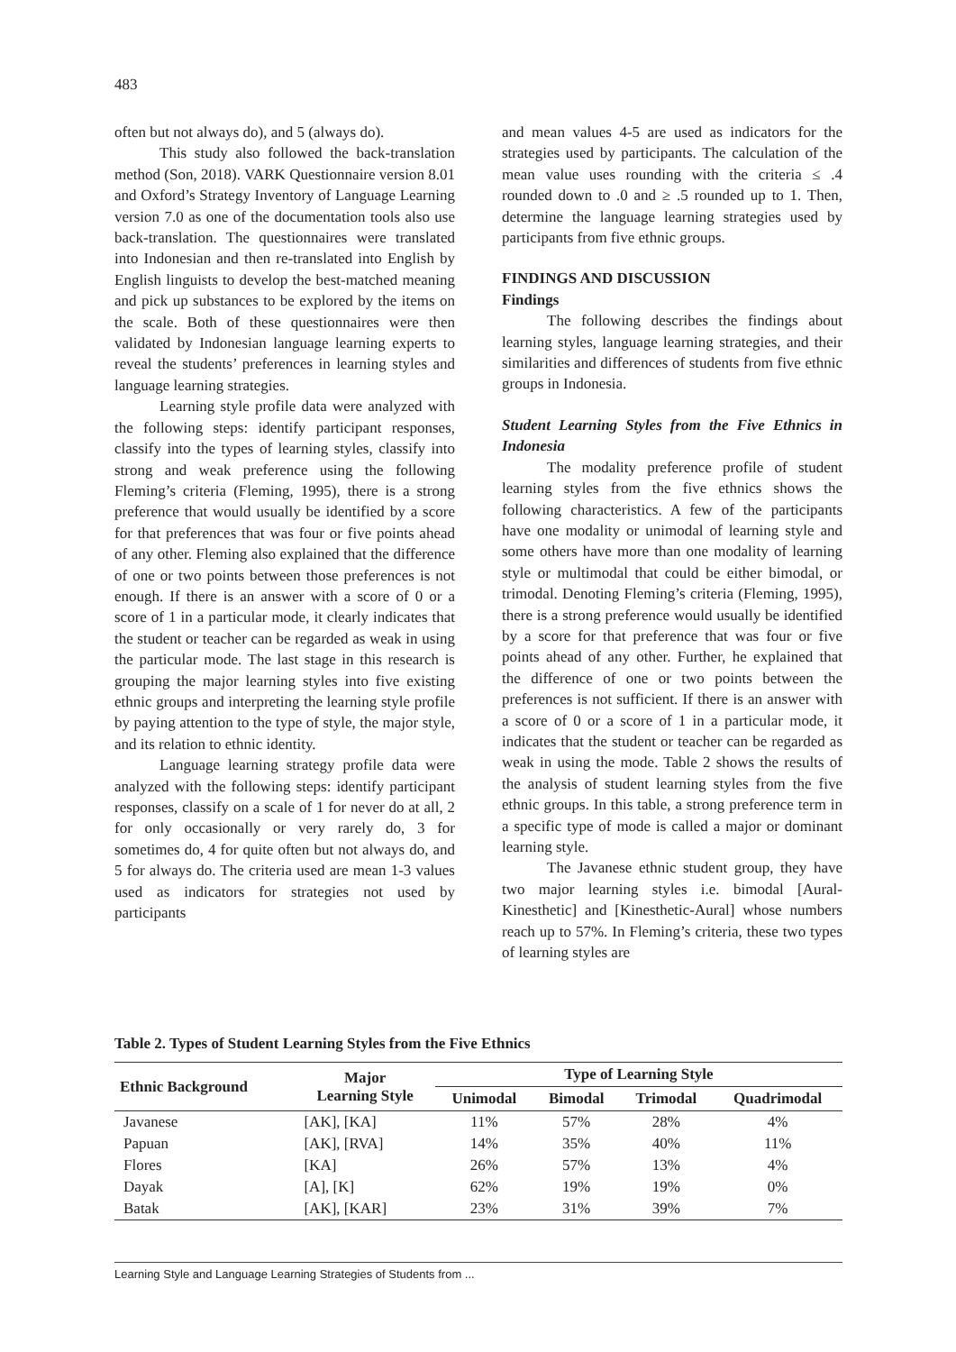483
often but not always do), and 5 (always do).
This study also followed the back-translation method (Son, 2018). VARK Questionnaire version 8.01 and Oxford’s Strategy Inventory of Language Learning version 7.0 as one of the documentation tools also use back-translation. The questionnaires were translated into Indonesian and then re-translated into English by English linguists to develop the best-matched meaning and pick up substances to be explored by the items on the scale. Both of these questionnaires were then validated by Indonesian language learning experts to reveal the students’ preferences in learning styles and language learning strategies.
Learning style profile data were analyzed with the following steps: identify participant responses, classify into the types of learning styles, classify into strong and weak preference using the following Fleming’s criteria (Fleming, 1995), there is a strong preference that would usually be identified by a score for that preferences that was four or five points ahead of any other. Fleming also explained that the difference of one or two points between those preferences is not enough. If there is an answer with a score of 0 or a score of 1 in a particular mode, it clearly indicates that the student or teacher can be regarded as weak in using the particular mode. The last stage in this research is grouping the major learning styles into five existing ethnic groups and interpreting the learning style profile by paying attention to the type of style, the major style, and its relation to ethnic identity.
Language learning strategy profile data were analyzed with the following steps: identify participant responses, classify on a scale of 1 for never do at all, 2 for only occasionally or very rarely do, 3 for sometimes do, 4 for quite often but not always do, and 5 for always do. The criteria used are mean 1-3 values used as indicators for strategies not used by participants
and mean values 4-5 are used as indicators for the strategies used by participants. The calculation of the mean value uses rounding with the criteria ≤ .4 rounded down to .0 and ≥ .5 rounded up to 1. Then, determine the language learning strategies used by participants from five ethnic groups.
FINDINGS AND DISCUSSION
Findings
The following describes the findings about learning styles, language learning strategies, and their similarities and differences of students from five ethnic groups in Indonesia.
Student Learning Styles from the Five Ethnics in Indonesia
The modality preference profile of student learning styles from the five ethnics shows the following characteristics. A few of the participants have one modality or unimodal of learning style and some others have more than one modality of learning style or multimodal that could be either bimodal, or trimodal. Denoting Fleming’s criteria (Fleming, 1995), there is a strong preference would usually be identified by a score for that preference that was four or five points ahead of any other. Further, he explained that the difference of one or two points between the preferences is not sufficient. If there is an answer with a score of 0 or a score of 1 in a particular mode, it indicates that the student or teacher can be regarded as weak in using the mode. Table 2 shows the results of the analysis of student learning styles from the five ethnic groups. In this table, a strong preference term in a specific type of mode is called a major or dominant learning style.
The Javanese ethnic student group, they have two major learning styles i.e. bimodal [Aural-Kinesthetic] and [Kinesthetic-Aural] whose numbers reach up to 57%. In Fleming’s criteria, these two types of learning styles are
Table 2. Types of Student Learning Styles from the Five Ethnics
| Ethnic Background | Major Learning Style | Type of Learning Style | | | |
| --- | --- | --- | --- | --- | --- |
| | | Unimodal | Bimodal | Trimodal | Quadrimodal |
| Javanese | [AK], [KA] | 11% | 57% | 28% | 4% |
| Papuan | [AK], [RVA] | 14% | 35% | 40% | 11% |
| Flores | [KA] | 26% | 57% | 13% | 4% |
| Dayak | [A], [K] | 62% | 19% | 19% | 0% |
| Batak | [AK], [KAR] | 23% | 31% | 39% | 7% |
Learning Style and Language Learning Strategies of Students from ...